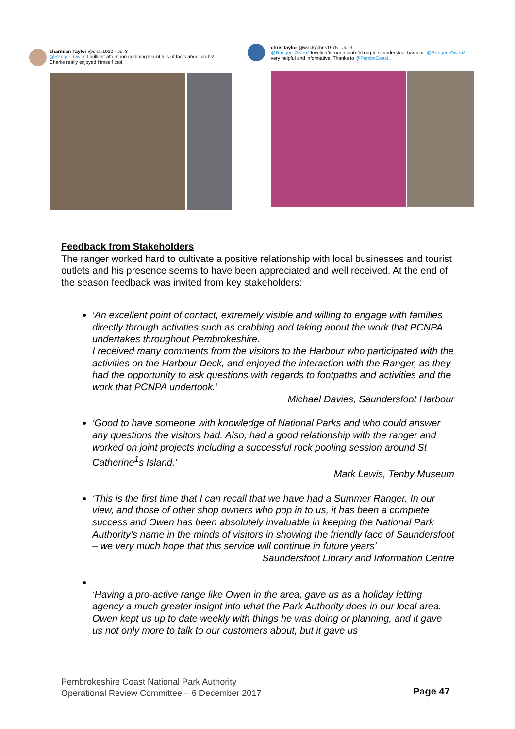sharmian Taylor @shar1010 · Jul 3
@Ranger_OwenJ brilliant afternoon crabbing learnt lots of facts about crabs! Charlie really enjoyed himself too!!
chris taylor @wackychris1975 · Jul 3
@Ranger_OwenJ lovely afternoon crab fishing in saundersfoot harbour .@Ranger_OwenJ very helpful and informative. Thanks to @PembsCoast .
Feedback from Stakeholders
The ranger worked hard to cultivate a positive relationship with local businesses and tourist outlets and his presence seems to have been appreciated and well received. At the end of the season feedback was invited from key stakeholders:
‘An excellent point of contact, extremely visible and willing to engage with families directly through activities such as crabbing and taking about the work that PCNPA undertakes throughout Pembrokeshire.
I received many comments from the visitors to the Harbour who participated with the activities on the Harbour Deck, and enjoyed the interaction with the Ranger, as they had the opportunity to ask questions with regards to footpaths and activities and the work that PCNPA undertook.’
Michael Davies, Saundersfoot Harbour
‘Good to have someone with knowledge of National Parks and who could answer
any questions the visitors had. Also, had a good relationship with the ranger and worked on joint projects including a successful rock pooling session around St Catherine<sup>1</sup>s Island.’
Mark Lewis, Tenby Museum
‘This is the first time that I can recall that we have had a Summer Ranger. In our view, and those of other shop owners who pop in to us, it has been a complete success and Owen has been absolutely invaluable in keeping the National Park Authority’s name in the minds of visitors in showing the friendly face of Saundersfoot – we very much hope that this service will continue in future years’
Saundersfoot Library and Information Centre
‘Having a pro-active range like Owen in the area, gave us as a holiday letting agency a much greater insight into what the Park Authority does in our local area. Owen kept us up to date weekly with things he was doing or planning, and it gave us not only more to talk to our customers about, but it gave us
Pembrokeshire Coast National Park Authority
Operational Review Committee – 6 December 2017
Page 47